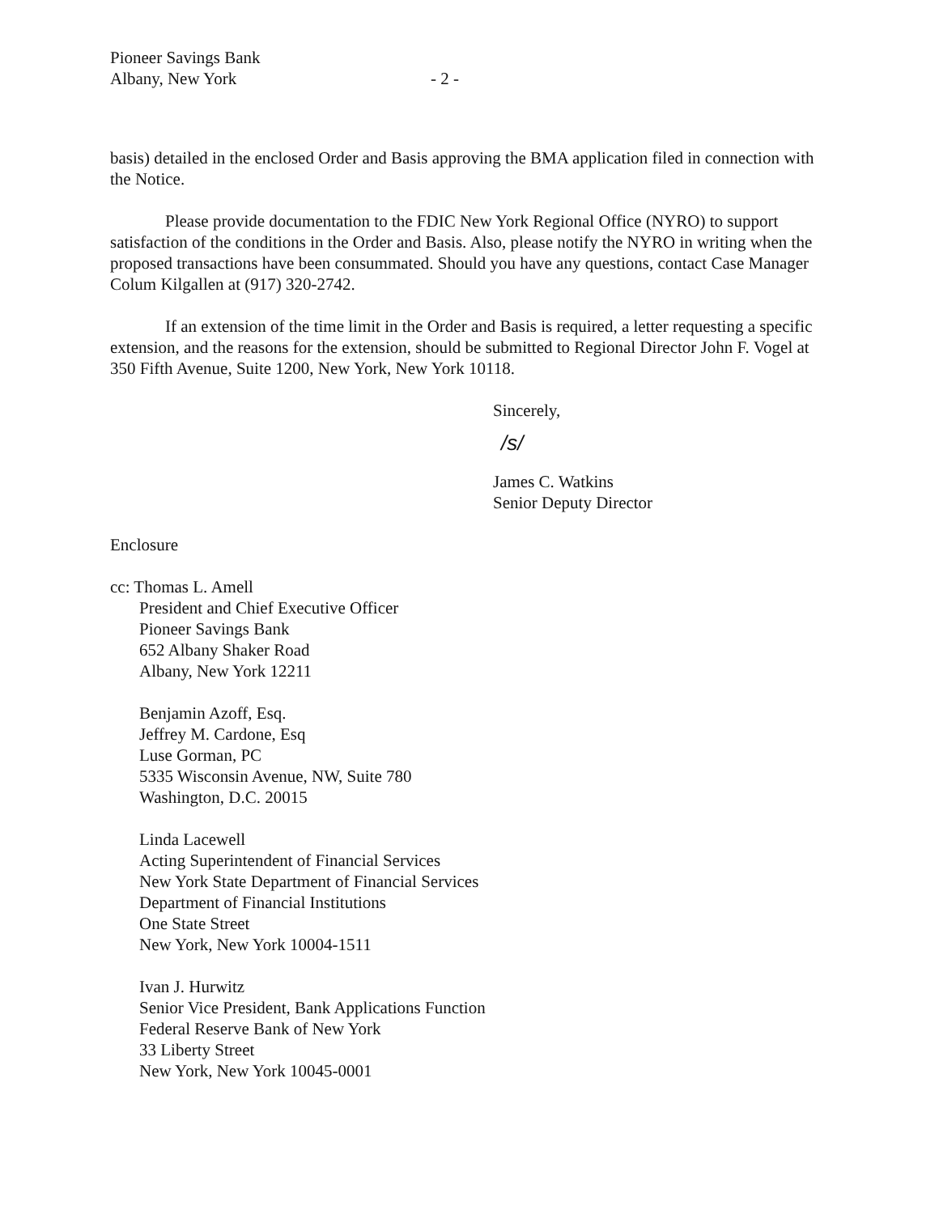Pioneer Savings Bank
Albany, New York
- 2 -
basis) detailed in the enclosed Order and Basis approving the BMA application filed in connection with the Notice.
Please provide documentation to the FDIC New York Regional Office (NYRO) to support satisfaction of the conditions in the Order and Basis. Also, please notify the NYRO in writing when the proposed transactions have been consummated. Should you have any questions, contact Case Manager Colum Kilgallen at (917) 320-2742.
If an extension of the time limit in the Order and Basis is required, a letter requesting a specific extension, and the reasons for the extension, should be submitted to Regional Director John F. Vogel at 350 Fifth Avenue, Suite 1200, New York, New York 10118.
Sincerely,
/s/
James C. Watkins
Senior Deputy Director
Enclosure
cc: Thomas L. Amell
President and Chief Executive Officer
Pioneer Savings Bank
652 Albany Shaker Road
Albany, New York 12211
Benjamin Azoff, Esq.
Jeffrey M. Cardone, Esq
Luse Gorman, PC
5335 Wisconsin Avenue, NW, Suite 780
Washington, D.C. 20015
Linda Lacewell
Acting Superintendent of Financial Services
New York State Department of Financial Services
Department of Financial Institutions
One State Street
New York, New York 10004-1511
Ivan J. Hurwitz
Senior Vice President, Bank Applications Function
Federal Reserve Bank of New York
33 Liberty Street
New York, New York 10045-0001